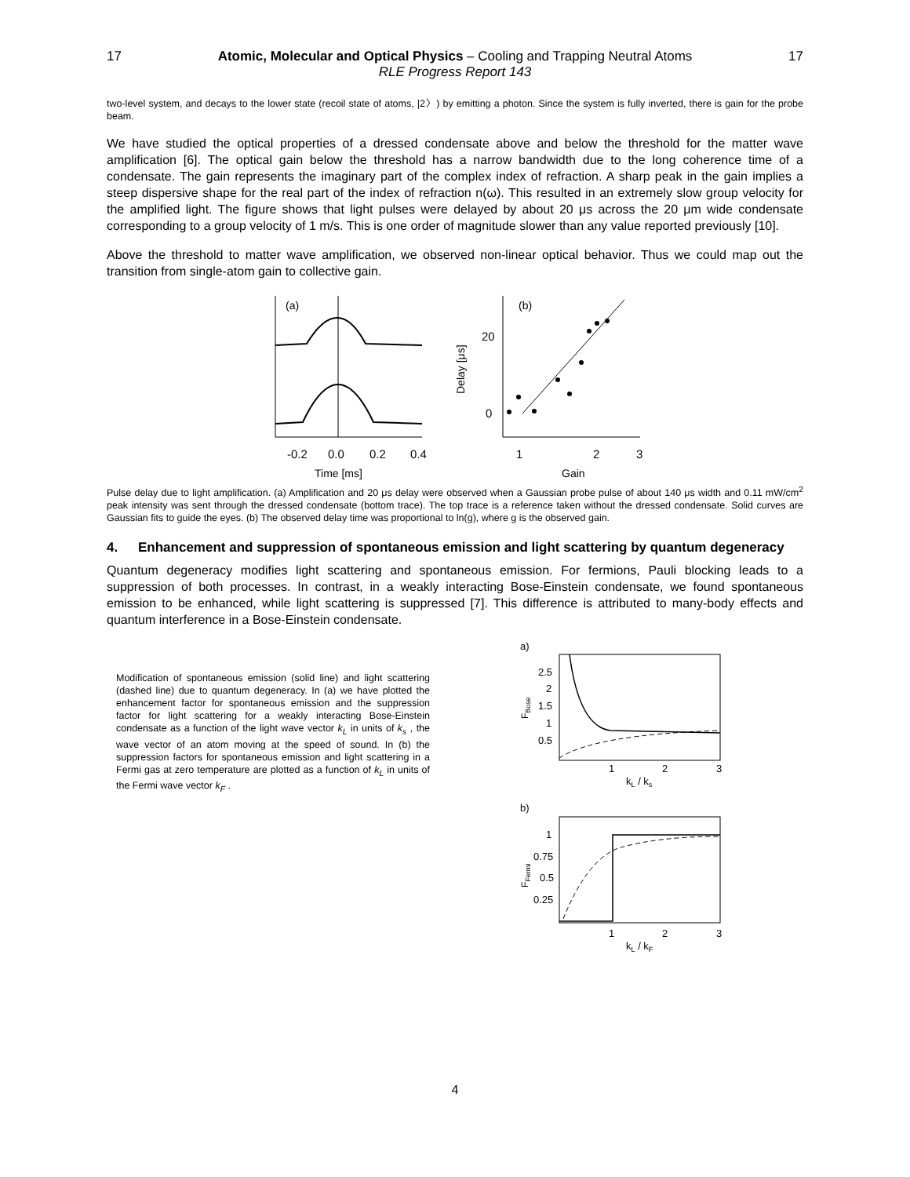17 Atomic, Molecular and Optical Physics – Cooling and Trapping Neutral Atoms
RLE Progress Report 143
17
two-level system, and decays to the lower state (recoil state of atoms, |2〉) by emitting a photon. Since the system is fully inverted, there is gain for the probe beam.
We have studied the optical properties of a dressed condensate above and below the threshold for the matter wave amplification [6]. The optical gain below the threshold has a narrow bandwidth due to the long coherence time of a condensate. The gain represents the imaginary part of the complex index of refraction. A sharp peak in the gain implies a steep dispersive shape for the real part of the index of refraction n(ω). This resulted in an extremely slow group velocity for the amplified light. The figure shows that light pulses were delayed by about 20 μs across the 20 μm wide condensate corresponding to a group velocity of 1 m/s. This is one order of magnitude slower than any value reported previously [10].
Above the threshold to matter wave amplification, we observed non-linear optical behavior. Thus we could map out the transition from single-atom gain to collective gain.
(a)
-0.2
0.0
0.2
0.4
Time [ms]
(b)
20
0
Delay [μs]
1
2
3
Gain
Pulse delay due to light amplification. (a) Amplification and 20 μs delay were observed when a Gaussian probe pulse of about 140 μs width and 0.11 mW/cm<sup>2</sup> peak intensity was sent through the dressed condensate (bottom trace). The top trace is a reference taken without the dressed condensate. Solid curves are Gaussian fits to guide the eyes. (b) The observed delay time was proportional to ln(g), where g is the observed gain.
4. Enhancement and suppression of spontaneous emission and light scattering by quantum degeneracy
Quantum degeneracy modifies light scattering and spontaneous emission. For fermions, Pauli blocking leads to a suppression of both processes. In contrast, in a weakly interacting Bose-Einstein condensate, we found spontaneous emission to be enhanced, while light scattering is suppressed [7]. This difference is attributed to many-body effects and quantum interference in a Bose-Einstein condensate.
Modification of spontaneous emission (solid line) and light scattering (dashed line) due to quantum degeneracy. In (a) we have plotted the enhancement factor for spontaneous emission and the suppression factor for light scattering for a weakly interacting Bose-Einstein condensate as a function of the light wave vector k<sub>L</sub> in units of k<sub>s</sub> , the wave vector of an atom moving at the speed of sound. In (b) the suppression factors for spontaneous emission and light scattering in a Fermi gas at zero temperature are plotted as a function of k<sub>L</sub> in units of the Fermi wave vector k<sub>F</sub> .
a)
2.5
2
1.5
1
0.5
FBose
1
2
3
kL / ks
b)
1
0.75
0.5
0.25
FFermi
1
2
3
kL / kF
4